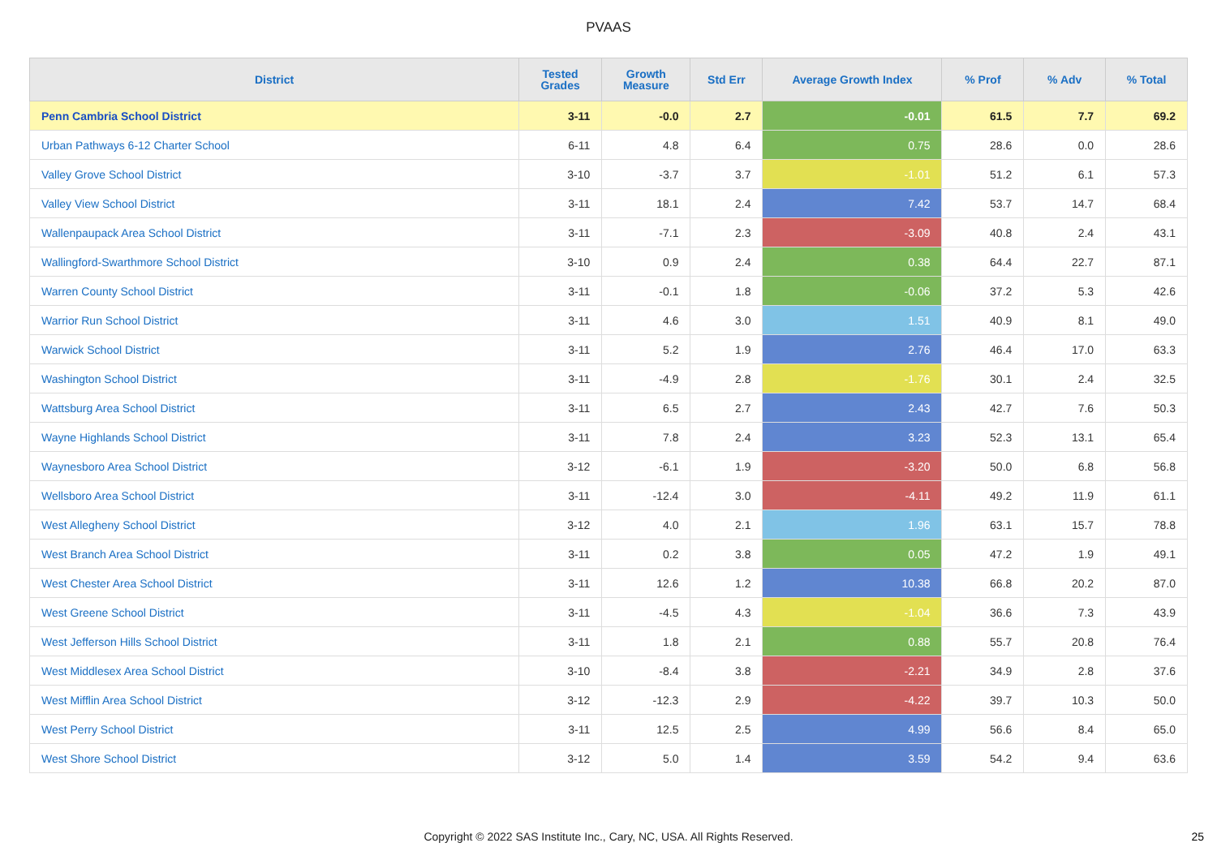PVAAS
| District | Tested Grades | Growth Measure | Std Err | Average Growth Index | % Prof | % Adv | % Total |
| --- | --- | --- | --- | --- | --- | --- | --- |
| Penn Cambria School District | 3-11 | -0.0 | 2.7 | -0.01 | 61.5 | 7.7 | 69.2 |
| Urban Pathways 6-12 Charter School | 6-11 | 4.8 | 6.4 | 0.75 | 28.6 | 0.0 | 28.6 |
| Valley Grove School District | 3-10 | -3.7 | 3.7 | -1.01 | 51.2 | 6.1 | 57.3 |
| Valley View School District | 3-11 | 18.1 | 2.4 | 7.42 | 53.7 | 14.7 | 68.4 |
| Wallenpaupack Area School District | 3-11 | -7.1 | 2.3 | -3.09 | 40.8 | 2.4 | 43.1 |
| Wallingford-Swarthmore School District | 3-10 | 0.9 | 2.4 | 0.38 | 64.4 | 22.7 | 87.1 |
| Warren County School District | 3-11 | -0.1 | 1.8 | -0.06 | 37.2 | 5.3 | 42.6 |
| Warrior Run School District | 3-11 | 4.6 | 3.0 | 1.51 | 40.9 | 8.1 | 49.0 |
| Warwick School District | 3-11 | 5.2 | 1.9 | 2.76 | 46.4 | 17.0 | 63.3 |
| Washington School District | 3-11 | -4.9 | 2.8 | -1.76 | 30.1 | 2.4 | 32.5 |
| Wattsburg Area School District | 3-11 | 6.5 | 2.7 | 2.43 | 42.7 | 7.6 | 50.3 |
| Wayne Highlands School District | 3-11 | 7.8 | 2.4 | 3.23 | 52.3 | 13.1 | 65.4 |
| Waynesboro Area School District | 3-12 | -6.1 | 1.9 | -3.20 | 50.0 | 6.8 | 56.8 |
| Wellsboro Area School District | 3-11 | -12.4 | 3.0 | -4.11 | 49.2 | 11.9 | 61.1 |
| West Allegheny School District | 3-12 | 4.0 | 2.1 | 1.96 | 63.1 | 15.7 | 78.8 |
| West Branch Area School District | 3-11 | 0.2 | 3.8 | 0.05 | 47.2 | 1.9 | 49.1 |
| West Chester Area School District | 3-11 | 12.6 | 1.2 | 10.38 | 66.8 | 20.2 | 87.0 |
| West Greene School District | 3-11 | -4.5 | 4.3 | -1.04 | 36.6 | 7.3 | 43.9 |
| West Jefferson Hills School District | 3-11 | 1.8 | 2.1 | 0.88 | 55.7 | 20.8 | 76.4 |
| West Middlesex Area School District | 3-10 | -8.4 | 3.8 | -2.21 | 34.9 | 2.8 | 37.6 |
| West Mifflin Area School District | 3-12 | -12.3 | 2.9 | -4.22 | 39.7 | 10.3 | 50.0 |
| West Perry School District | 3-11 | 12.5 | 2.5 | 4.99 | 56.6 | 8.4 | 65.0 |
| West Shore School District | 3-12 | 5.0 | 1.4 | 3.59 | 54.2 | 9.4 | 63.6 |
Copyright © 2022 SAS Institute Inc., Cary, NC, USA. All Rights Reserved. 25